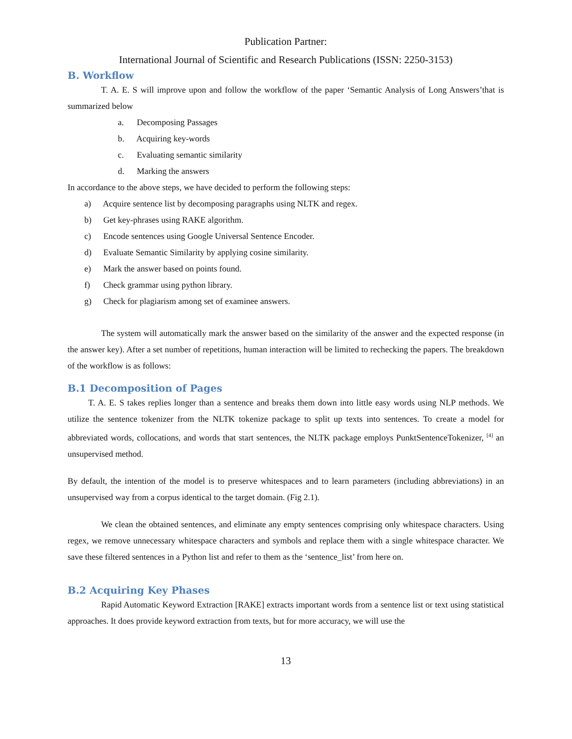Publication Partner:
International Journal of Scientific and Research Publications (ISSN: 2250-3153)
B. Workflow
T. A. E. S will improve upon and follow the workflow of the paper ‘Semantic Analysis of Long Answers’that is summarized below
a. Decomposing Passages
b. Acquiring key-words
c. Evaluating semantic similarity
d. Marking the answers
In accordance to the above steps, we have decided to perform the following steps:
a) Acquire sentence list by decomposing paragraphs using NLTK and regex.
b) Get key-phrases using RAKE algorithm.
c) Encode sentences using Google Universal Sentence Encoder.
d) Evaluate Semantic Similarity by applying cosine similarity.
e) Mark the answer based on points found.
f) Check grammar using python library.
g) Check for plagiarism among set of examinee answers.
The system will automatically mark the answer based on the similarity of the answer and the expected response (in the answer key). After a set number of repetitions, human interaction will be limited to rechecking the papers. The breakdown of the workflow is as follows:
B.1 Decomposition of Pages
T. A. E. S takes replies longer than a sentence and breaks them down into little easy words using NLP methods. We utilize the sentence tokenizer from the NLTK tokenize package to split up texts into sentences. To create a model for abbreviated words, collocations, and words that start sentences, the NLTK package employs PunktSentenceTokenizer, <sup>[4]</sup> an unsupervised method.
By default, the intention of the model is to preserve whitespaces and to learn parameters (including abbreviations) in an unsupervised way from a corpus identical to the target domain. (Fig 2.1).
We clean the obtained sentences, and eliminate any empty sentences comprising only whitespace characters. Using regex, we remove unnecessary whitespace characters and symbols and replace them with a single whitespace character. We save these filtered sentences in a Python list and refer to them as the ‘sentence_list’ from here on.
B.2 Acquiring Key Phases
Rapid Automatic Keyword Extraction [RAKE] extracts important words from a sentence list or text using statistical approaches. It does provide keyword extraction from texts, but for more accuracy, we will use the
13